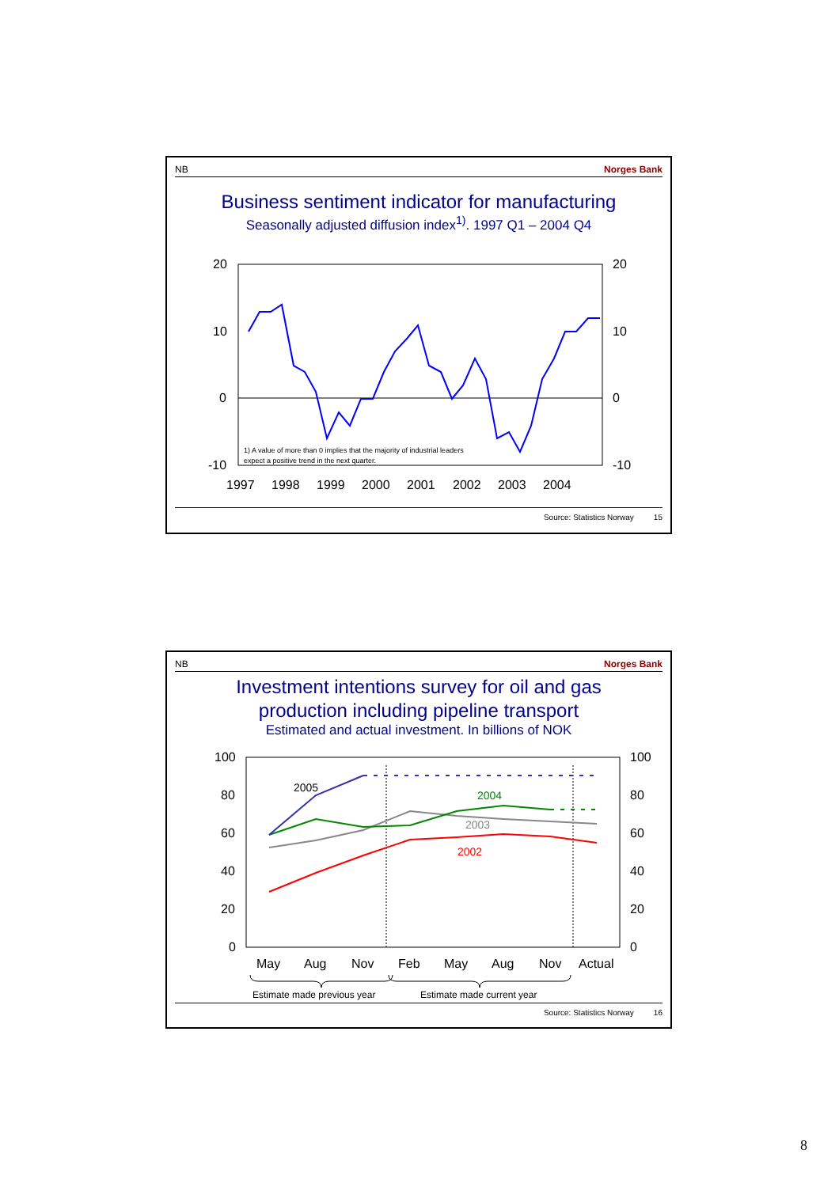NB Norges Bank
Business sentiment indicator for manufacturing
Seasonally adjusted diffusion index<sup>1)</sup>. 1997 Q1 – 2004 Q4
20
10
0
-10
20
10
0
-10
1997
1998
1999
2000
2001
2002
2003
2004
1) A value of more than 0 implies that the majority of industrial leaders
expect a positive trend in the next quarter.
Source: Statistics Norway 15
NB Norges Bank
Investment intentions survey for oil and gas
production including pipeline transport
Estimated and actual investment. In billions of NOK
100
80
60
40
20
0
100
80
60
40
20
0
2005
2004
2003
2002
May
Aug
Nov
Feb
May
Aug
Nov
Actual
Estimate made previous year
Estimate made current year
Source: Statistics Norway 16
8